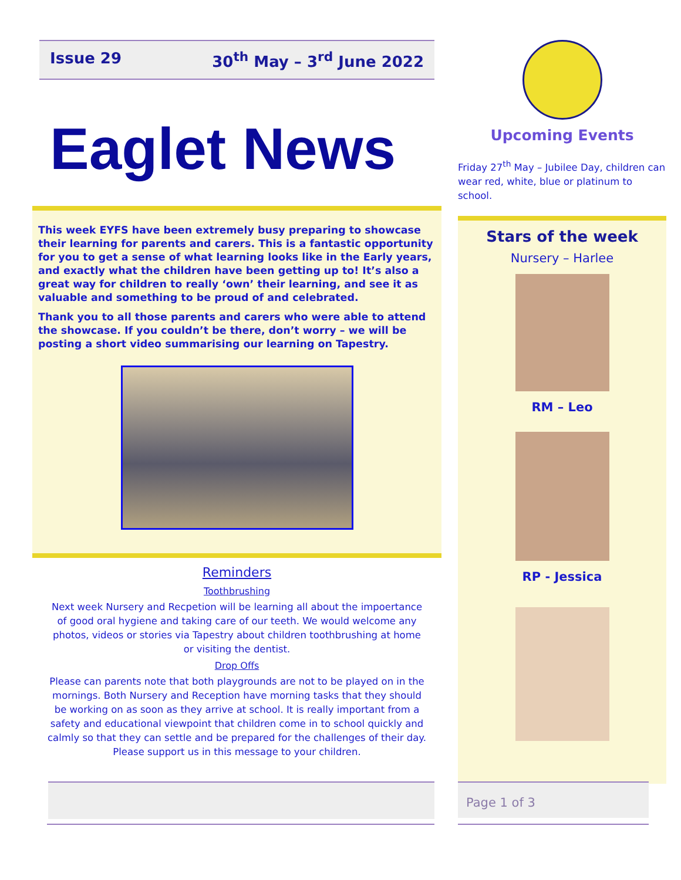Issue 29 30<sup>th</sup> May – 3<sup>rd</sup> June 2022
Eaglet News
This week EYFS have been extremely busy preparing to showcase their learning for parents and carers. This is a fantastic opportunity for you to get a sense of what learning looks like in the Early years, and exactly what the children have been getting up to! It’s also a great way for children to really ‘own’ their learning, and see it as valuable and something to be proud of and celebrated.
Thank you to all those parents and carers who were able to attend the showcase. If you couldn’t be there, don’t worry – we will be posting a short video summarising our learning on Tapestry.
Reminders
Toothbrushing
Next week Nursery and Recpetion will be learning all about the impoertance of good oral hygiene and taking care of our teeth. We would welcome any photos, videos or stories via Tapestry about children toothbrushing at home or visiting the dentist.
Drop Offs
Please can parents note that both playgrounds are not to be played on in the mornings. Both Nursery and Reception have morning tasks that they should be working on as soon as they arrive at school. It is really important from a safety and educational viewpoint that children come in to school quickly and calmly so that they can settle and be prepared for the challenges of their day. Please support us in this message to your children.
Upcoming Events
Friday 27<sup>th</sup> May – Jubilee Day, children can wear red, white, blue or platinum to school.
Stars of the week
Nursery – Harlee
RM – Leo
RP - Jessica
Page 1 of 3